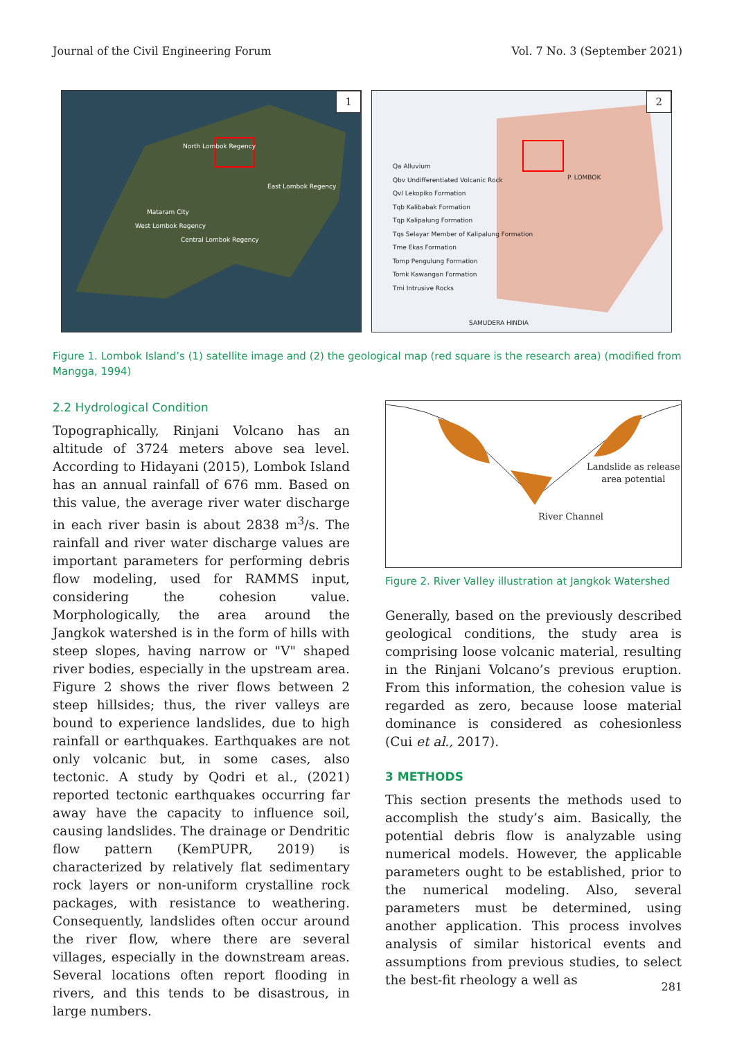Journal of the Civil Engineering Forum Vol. 7 No. 3 (September 2021)
1
North Lombok Regency
East Lombok Regency
Mataram City
West Lombok Regency
Central Lombok Regency
2
Qa Alluvium
Qbv Undifferentiated Volcanic Rock
Qvl Lekopiko Formation
Tqb Kalibabak Formation
Tqp Kalipalung Formation
Tqs Selayar Member of Kalipalung Formation
Tme Ekas Formation
Tomp Pengulung Formation
Tomk Kawangan Formation
Tmi Intrusive Rocks
P. LOMBOK
SAMUDERA HINDIA
Figure 1. Lombok Island’s (1) satellite image and (2) the geological map (red square is the research area) (modified from Mangga, 1994)
2.2 Hydrological Condition
Topographically, Rinjani Volcano has an altitude of 3724 meters above sea level. According to Hidayani (2015), Lombok Island has an annual rainfall of 676 mm. Based on this value, the average river water discharge in each river basin is about 2838 m<sup>3</sup>/s. The rainfall and river water discharge values are important parameters for performing debris flow modeling, used for RAMMS input, considering the cohesion value. Morphologically, the area around the Jangkok watershed is in the form of hills with steep slopes, having narrow or "V" shaped river bodies, especially in the upstream area. Figure 2 shows the river flows between 2 steep hillsides; thus, the river valleys are bound to experience landslides, due to high rainfall or earthquakes. Earthquakes are not only volcanic but, in some cases, also tectonic. A study by Qodri et al., (2021) reported tectonic earthquakes occurring far away have the capacity to influence soil, causing landslides. The drainage or Dendritic flow pattern (KemPUPR, 2019) is characterized by relatively flat sedimentary rock layers or non-uniform crystalline rock packages, with resistance to weathering. Consequently, landslides often occur around the river flow, where there are several villages, especially in the downstream areas. Several locations often report flooding in rivers, and this tends to be disastrous, in large numbers.
Landslide as release
area potential
River Channel
Figure 2. River Valley illustration at Jangkok Watershed
Generally, based on the previously described geological conditions, the study area is comprising loose volcanic material, resulting in the Rinjani Volcano’s previous eruption. From this information, the cohesion value is regarded as zero, because loose material dominance is considered as cohesionless (Cui et al., 2017).
3 METHODS
This section presents the methods used to accomplish the study’s aim. Basically, the potential debris flow is analyzable using numerical models. However, the applicable parameters ought to be established, prior to the numerical modeling. Also, several parameters must be determined, using another application. This process involves analysis of similar historical events and assumptions from previous studies, to select the best-fit rheology a well as
281